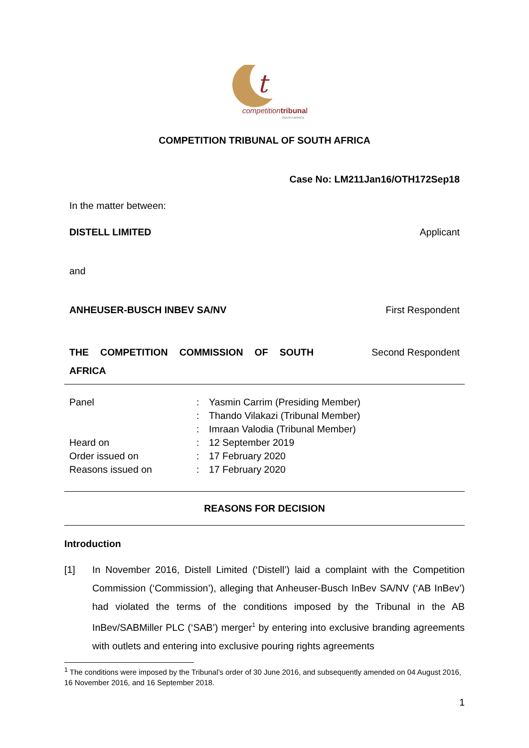t
competitiontribunal
SOUTH AFRICA
COMPETITION TRIBUNAL OF SOUTH AFRICA
Case No: LM211Jan16/OTH172Sep18
In the matter between:
DISTELL LIMITED Applicant
and
ANHEUSER-BUSCH INBEV SA/NV First Respondent
THE COMPETITION COMMISSION OF SOUTH AFRICA Second Respondent
| Panel | : | Yasmin Carrim (Presiding Member) |
| | : | Thando Vilakazi (Tribunal Member) |
| | : | Imraan Valodia (Tribunal Member) |
| Heard on | : | 12 September 2019 |
| Order issued on | : | 17 February 2020 |
| Reasons issued on | : | 17 February 2020 |
REASONS FOR DECISION
Introduction
[1] In November 2016, Distell Limited (‘Distell’) laid a complaint with the Competition Commission (‘Commission’), alleging that Anheuser-Busch InBev SA/NV (‘AB InBev’) had violated the terms of the conditions imposed by the Tribunal in the AB InBev/SABMiller PLC (‘SAB’) merger<sup>1</sup> by entering into exclusive branding agreements with outlets and entering into exclusive pouring rights agreements
<sup>1</sup> The conditions were imposed by the Tribunal’s order of 30 June 2016, and subsequently amended on 04 August 2016, 16 November 2016, and 16 September 2018.
1